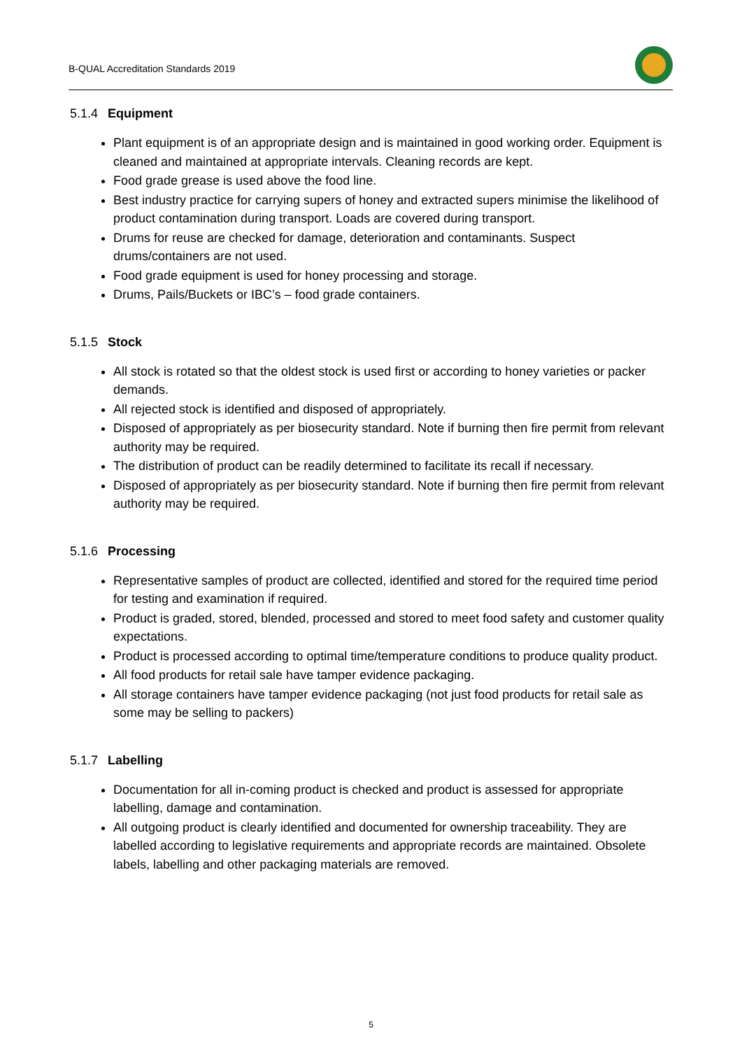B-QUAL Accreditation Standards 2019
5.1.4 Equipment
Plant equipment is of an appropriate design and is maintained in good working order. Equipment is cleaned and maintained at appropriate intervals. Cleaning records are kept.
Food grade grease is used above the food line.
Best industry practice for carrying supers of honey and extracted supers minimise the likelihood of product contamination during transport. Loads are covered during transport.
Drums for reuse are checked for damage, deterioration and contaminants. Suspect drums/containers are not used.
Food grade equipment is used for honey processing and storage.
Drums, Pails/Buckets or IBC’s – food grade containers.
5.1.5 Stock
All stock is rotated so that the oldest stock is used first or according to honey varieties or packer demands.
All rejected stock is identified and disposed of appropriately.
Disposed of appropriately as per biosecurity standard. Note if burning then fire permit from relevant authority may be required.
The distribution of product can be readily determined to facilitate its recall if necessary.
Disposed of appropriately as per biosecurity standard. Note if burning then fire permit from relevant authority may be required.
5.1.6 Processing
Representative samples of product are collected, identified and stored for the required time period for testing and examination if required.
Product is graded, stored, blended, processed and stored to meet food safety and customer quality expectations.
Product is processed according to optimal time/temperature conditions to produce quality product.
All food products for retail sale have tamper evidence packaging.
All storage containers have tamper evidence packaging (not just food products for retail sale as some may be selling to packers)
5.1.7 Labelling
Documentation for all in-coming product is checked and product is assessed for appropriate labelling, damage and contamination.
All outgoing product is clearly identified and documented for ownership traceability. They are labelled according to legislative requirements and appropriate records are maintained. Obsolete labels, labelling and other packaging materials are removed.
5